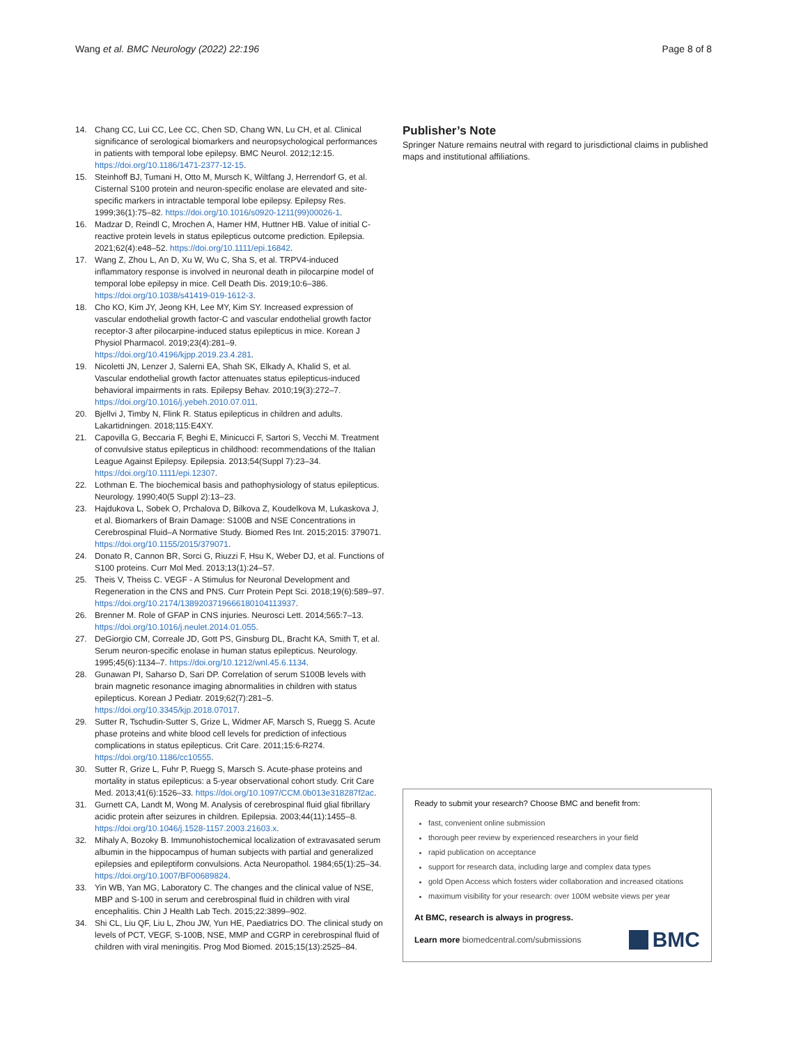Wang et al. BMC Neurology (2022) 22:196 Page 8 of 8
14. Chang CC, Lui CC, Lee CC, Chen SD, Chang WN, Lu CH, et al. Clinical significance of serological biomarkers and neuropsychological performances in patients with temporal lobe epilepsy. BMC Neurol. 2012;12:15. https://doi.org/10.1186/1471-2377-12-15.
15. Steinhoff BJ, Tumani H, Otto M, Mursch K, Wiltfang J, Herrendorf G, et al. Cisternal S100 protein and neuron-specific enolase are elevated and site-specific markers in intractable temporal lobe epilepsy. Epilepsy Res. 1999;36(1):75–82. https://doi.org/10.1016/s0920-1211(99)00026-1.
16. Madzar D, Reindl C, Mrochen A, Hamer HM, Huttner HB. Value of initial C-reactive protein levels in status epilepticus outcome prediction. Epilepsia. 2021;62(4):e48–52. https://doi.org/10.1111/epi.16842.
17. Wang Z, Zhou L, An D, Xu W, Wu C, Sha S, et al. TRPV4-induced inflammatory response is involved in neuronal death in pilocarpine model of temporal lobe epilepsy in mice. Cell Death Dis. 2019;10:6–386. https://doi.org/10.1038/s41419-019-1612-3.
18. Cho KO, Kim JY, Jeong KH, Lee MY, Kim SY. Increased expression of vascular endothelial growth factor-C and vascular endothelial growth factor receptor-3 after pilocarpine-induced status epilepticus in mice. Korean J Physiol Pharmacol. 2019;23(4):281–9. https://doi.org/10.4196/kjpp.2019.23.4.281.
19. Nicoletti JN, Lenzer J, Salerni EA, Shah SK, Elkady A, Khalid S, et al. Vascular endothelial growth factor attenuates status epilepticus-induced behavioral impairments in rats. Epilepsy Behav. 2010;19(3):272–7. https://doi.org/10.1016/j.yebeh.2010.07.011.
20. Bjellvi J, Timby N, Flink R. Status epilepticus in children and adults. Lakartidningen. 2018;115:E4XY.
21. Capovilla G, Beccaria F, Beghi E, Minicucci F, Sartori S, Vecchi M. Treatment of convulsive status epilepticus in childhood: recommendations of the Italian League Against Epilepsy. Epilepsia. 2013;54(Suppl 7):23–34. https://doi.org/10.1111/epi.12307.
22. Lothman E. The biochemical basis and pathophysiology of status epilepticus. Neurology. 1990;40(5 Suppl 2):13–23.
23. Hajdukova L, Sobek O, Prchalova D, Bilkova Z, Koudelkova M, Lukaskova J, et al. Biomarkers of Brain Damage: S100B and NSE Concentrations in Cerebrospinal Fluid–A Normative Study. Biomed Res Int. 2015;2015: 379071. https://doi.org/10.1155/2015/379071.
24. Donato R, Cannon BR, Sorci G, Riuzzi F, Hsu K, Weber DJ, et al. Functions of S100 proteins. Curr Mol Med. 2013;13(1):24–57.
25. Theis V, Theiss C. VEGF - A Stimulus for Neuronal Development and Regeneration in the CNS and PNS. Curr Protein Pept Sci. 2018;19(6):589–97. https://doi.org/10.2174/1389203719666180104113937.
26. Brenner M. Role of GFAP in CNS injuries. Neurosci Lett. 2014;565:7–13. https://doi.org/10.1016/j.neulet.2014.01.055.
27. DeGiorgio CM, Correale JD, Gott PS, Ginsburg DL, Bracht KA, Smith T, et al. Serum neuron-specific enolase in human status epilepticus. Neurology. 1995;45(6):1134–7. https://doi.org/10.1212/wnl.45.6.1134.
28. Gunawan PI, Saharso D, Sari DP. Correlation of serum S100B levels with brain magnetic resonance imaging abnormalities in children with status epilepticus. Korean J Pediatr. 2019;62(7):281–5. https://doi.org/10.3345/kjp.2018.07017.
29. Sutter R, Tschudin-Sutter S, Grize L, Widmer AF, Marsch S, Ruegg S. Acute phase proteins and white blood cell levels for prediction of infectious complications in status epilepticus. Crit Care. 2011;15:6-R274. https://doi.org/10.1186/cc10555.
30. Sutter R, Grize L, Fuhr P, Ruegg S, Marsch S. Acute-phase proteins and mortality in status epilepticus: a 5-year observational cohort study. Crit Care Med. 2013;41(6):1526–33. https://doi.org/10.1097/CCM.0b013e318287f2ac.
31. Gurnett CA, Landt M, Wong M. Analysis of cerebrospinal fluid glial fibrillary acidic protein after seizures in children. Epilepsia. 2003;44(11):1455–8. https://doi.org/10.1046/j.1528-1157.2003.21603.x.
32. Mihaly A, Bozoky B. Immunohistochemical localization of extravasated serum albumin in the hippocampus of human subjects with partial and generalized epilepsies and epileptiform convulsions. Acta Neuropathol. 1984;65(1):25–34. https://doi.org/10.1007/BF00689824.
33. Yin WB, Yan MG, Laboratory C. The changes and the clinical value of NSE, MBP and S-100 in serum and cerebrospinal fluid in children with viral encephalitis. Chin J Health Lab Tech. 2015;22:3899–902.
34. Shi CL, Liu QF, Liu L, Zhou JW, Yun HE, Paediatrics DO. The clinical study on levels of PCT, VEGF, S-100B, NSE, MMP and CGRP in cerebrospinal fluid of children with viral meningitis. Prog Mod Biomed. 2015;15(13):2525–84.
Publisher’s Note
Springer Nature remains neutral with regard to jurisdictional claims in published maps and institutional affiliations.
Ready to submit your research? Choose BMC and benefit from:
fast, convenient online submission
thorough peer review by experienced researchers in your field
rapid publication on acceptance
support for research data, including large and complex data types
gold Open Access which fosters wider collaboration and increased citations
maximum visibility for your research: over 100M website views per year
At BMC, research is always in progress.
Learn more biomedcentral.com/submissions BMC